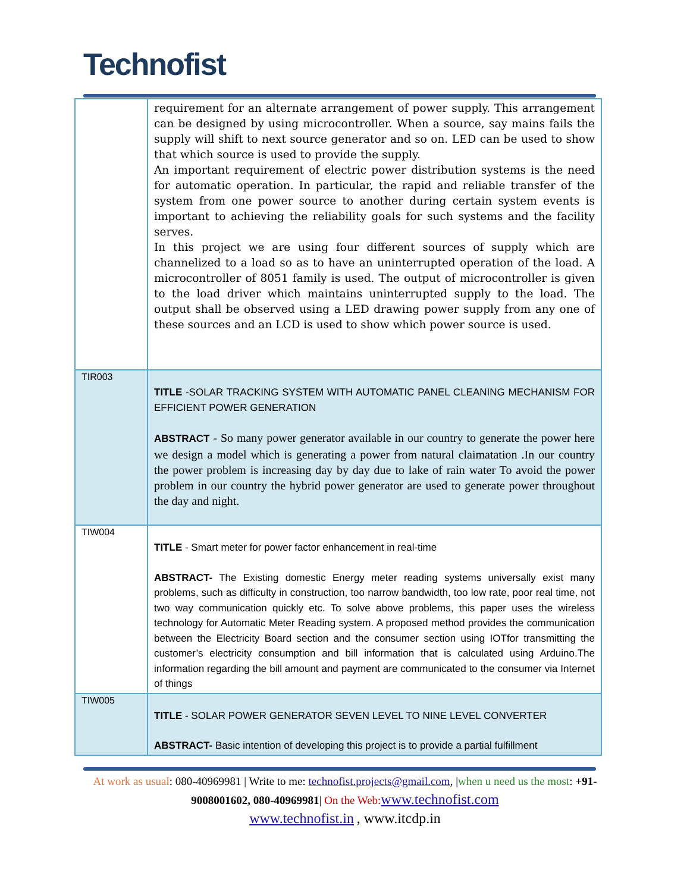Technofist
| | requirement for an alternate arrangement of power supply. This arrangement can be designed by using microcontroller. When a source, say mains fails the supply will shift to next source generator and so on. LED can be used to show that which source is used to provide the supply. An important requirement of electric power distribution systems is the need for automatic operation. In particular, the rapid and reliable transfer of the system from one power source to another during certain system events is important to achieving the reliability goals for such systems and the facility serves. In this project we are using four different sources of supply which are channelized to a load so as to have an uninterrupted operation of the load. A microcontroller of 8051 family is used. The output of microcontroller is given to the load driver which maintains uninterrupted supply to the load. The output shall be observed using a LED drawing power supply from any one of these sources and an LCD is used to show which power source is used. |
| TIR003 | TITLE -SOLAR TRACKING SYSTEM WITH AUTOMATIC PANEL CLEANING MECHANISM FOR EFFICIENT POWER GENERATION ABSTRACT - So many power generator available in our country to generate the power here we design a model which is generating a power from natural claimatation .In our country the power problem is increasing day by day due to lake of rain water To avoid the power problem in our country the hybrid power generator are used to generate power throughout the day and night. |
| TIW004 | TITLE - Smart meter for power factor enhancement in real-time ABSTRACT- The Existing domestic Energy meter reading systems universally exist many problems, such as difficulty in construction, too narrow bandwidth, too low rate, poor real time, not two way communication quickly etc. To solve above problems, this paper uses the wireless technology for Automatic Meter Reading system. A proposed method provides the communication between the Electricity Board section and the consumer section using IOTfor transmitting the customer’s electricity consumption and bill information that is calculated using Arduino.The information regarding the bill amount and payment are communicated to the consumer via Internet of things |
| TIW005 | TITLE - SOLAR POWER GENERATOR SEVEN LEVEL TO NINE LEVEL CONVERTER ABSTRACT- Basic intention of developing this project is to provide a partial fulfillment |
At work as usual: 080-40969981 | Write to me: technofist.projects@gmail.com, |when u need us the most: +91-9008001602, 080-40969981| On the Web: www.technofist.com
www.technofist.in , www.itcdp.in